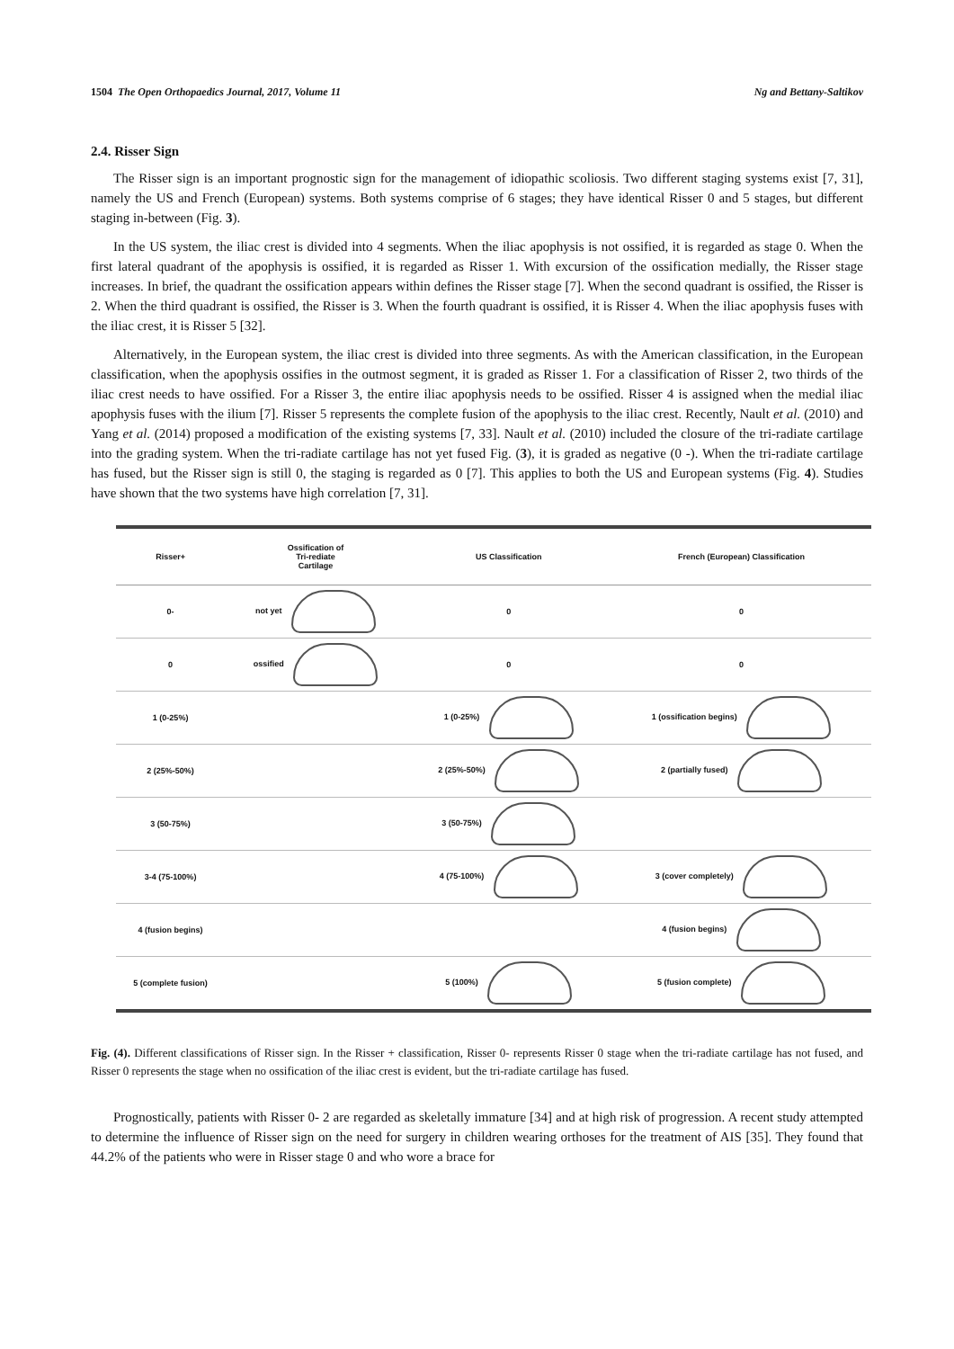1504 The Open Orthopaedics Journal, 2017, Volume 11 Ng and Bettany-Saltikov
2.4. Risser Sign
The Risser sign is an important prognostic sign for the management of idiopathic scoliosis. Two different staging systems exist [7, 31], namely the US and French (European) systems. Both systems comprise of 6 stages; they have identical Risser 0 and 5 stages, but different staging in-between (Fig. 3).
In the US system, the iliac crest is divided into 4 segments. When the iliac apophysis is not ossified, it is regarded as stage 0. When the first lateral quadrant of the apophysis is ossified, it is regarded as Risser 1. With excursion of the ossification medially, the Risser stage increases. In brief, the quadrant the ossification appears within defines the Risser stage [7]. When the second quadrant is ossified, the Risser is 2. When the third quadrant is ossified, the Risser is 3. When the fourth quadrant is ossified, it is Risser 4. When the iliac apophysis fuses with the iliac crest, it is Risser 5 [32].
Alternatively, in the European system, the iliac crest is divided into three segments. As with the American classification, in the European classification, when the apophysis ossifies in the outmost segment, it is graded as Risser 1. For a classification of Risser 2, two thirds of the iliac crest needs to have ossified. For a Risser 3, the entire iliac apophysis needs to be ossified. Risser 4 is assigned when the medial iliac apophysis fuses with the ilium [7]. Risser 5 represents the complete fusion of the apophysis to the iliac crest. Recently, Nault et al. (2010) and Yang et al. (2014) proposed a modification of the existing systems [7, 33]. Nault et al. (2010) included the closure of the tri-radiate cartilage into the grading system. When the tri-radiate cartilage has not yet fused Fig. (3), it is graded as negative (0 -). When the tri-radiate cartilage has fused, but the Risser sign is still 0, the staging is regarded as 0 [7]. This applies to both the US and European systems (Fig. 4). Studies have shown that the two systems have high correlation [7, 31].
| Risser+ | Ossification of Tri-rediate Cartilage | US Classification | French (European) Classification |
| --- | --- | --- | --- |
| 0- | not yet | 0 | 0 |
| 0 | ossified | 0 | 0 |
| 1 (0-25%) | | 1 (0-25%) | 1 (ossification begins) |
| 2 (25%-50%) | | 2 (25%-50%) | 2 (partially fused) |
| 3 (50-75%) | | 3 (50-75%) | |
| 3-4 (75-100%) | | 4 (75-100%) | 3 (cover completely) |
| 4 (fusion begins) | | | 4 (fusion begins) |
| 5 (complete fusion) | | 5 (100%) | 5 (fusion complete) |
Fig. (4). Different classifications of Risser sign. In the Risser + classification, Risser 0- represents Risser 0 stage when the tri-radiate cartilage has not fused, and Risser 0 represents the stage when no ossification of the iliac crest is evident, but the tri-radiate cartilage has fused.
Prognostically, patients with Risser 0- 2 are regarded as skeletally immature [34] and at high risk of progression. A recent study attempted to determine the influence of Risser sign on the need for surgery in children wearing orthoses for the treatment of AIS [35]. They found that 44.2% of the patients who were in Risser stage 0 and who wore a brace for